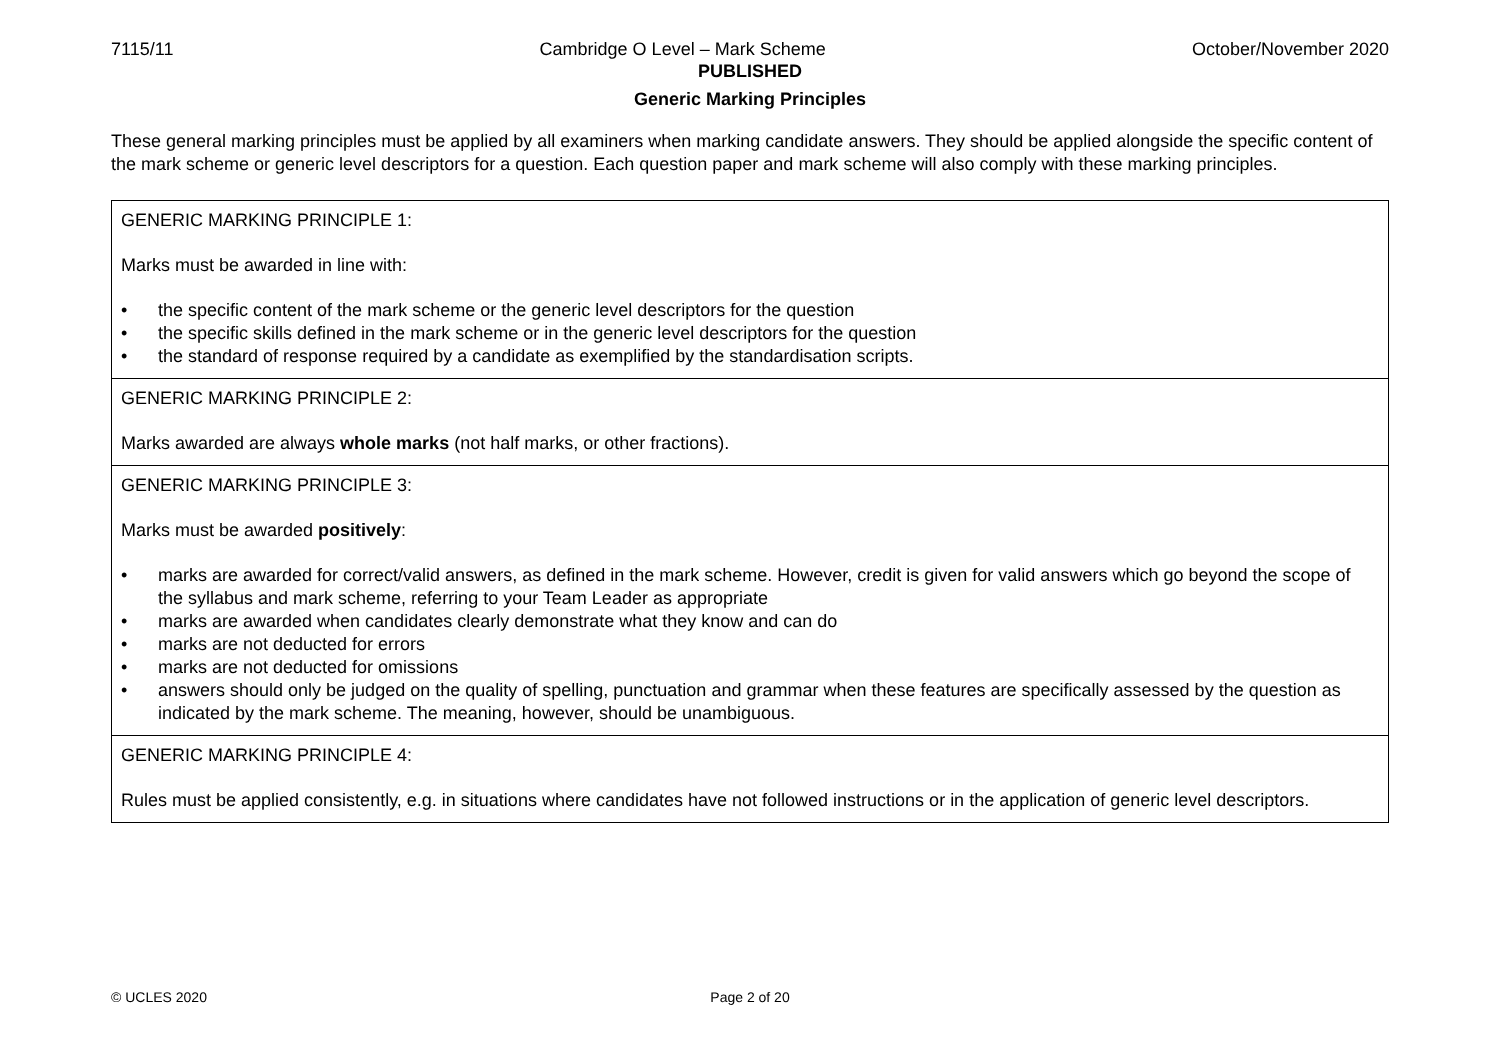7115/11 Cambridge O Level – Mark Scheme October/November 2020
PUBLISHED
Generic Marking Principles
These general marking principles must be applied by all examiners when marking candidate answers. They should be applied alongside the specific content of the mark scheme or generic level descriptors for a question. Each question paper and mark scheme will also comply with these marking principles.
| GENERIC MARKING PRINCIPLE 1: Marks must be awarded in line with: • the specific content of the mark scheme or the generic level descriptors for the question • the specific skills defined in the mark scheme or in the generic level descriptors for the question • the standard of response required by a candidate as exemplified by the standardisation scripts. |
| GENERIC MARKING PRINCIPLE 2: Marks awarded are always whole marks (not half marks, or other fractions). |
| GENERIC MARKING PRINCIPLE 3: Marks must be awarded positively : • marks are awarded for correct/valid answers, as defined in the mark scheme. However, credit is given for valid answers which go beyond the scope of the syllabus and mark scheme, referring to your Team Leader as appropriate • marks are awarded when candidates clearly demonstrate what they know and can do • marks are not deducted for errors • marks are not deducted for omissions • answers should only be judged on the quality of spelling, punctuation and grammar when these features are specifically assessed by the question as indicated by the mark scheme. The meaning, however, should be unambiguous. |
| GENERIC MARKING PRINCIPLE 4: Rules must be applied consistently, e.g. in situations where candidates have not followed instructions or in the application of generic level descriptors. |
© UCLES 2020 Page 2 of 20